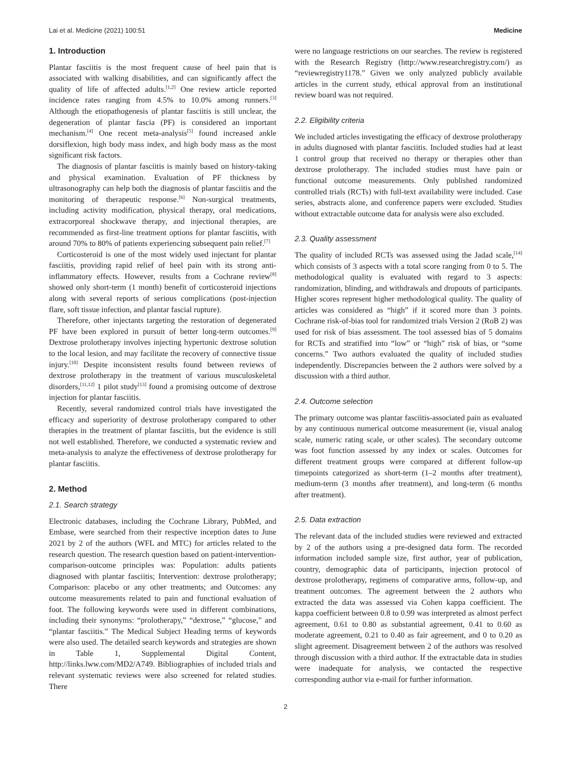Lai et al. Medicine (2021) 100:51 Medicine
1. Introduction
Plantar fasciitis is the most frequent cause of heel pain that is associated with walking disabilities, and can significantly affect the quality of life of affected adults.<sup>[1,2]</sup> One review article reported incidence rates ranging from 4.5% to 10.0% among runners.<sup>[3]</sup> Although the etiopathogenesis of plantar fasciitis is still unclear, the degeneration of plantar fascia (PF) is considered an important mechanism.<sup>[4]</sup> One recent meta-analysis<sup>[5]</sup> found increased ankle dorsiflexion, high body mass index, and high body mass as the most significant risk factors.
The diagnosis of plantar fasciitis is mainly based on history-taking and physical examination. Evaluation of PF thickness by ultrasonography can help both the diagnosis of plantar fasciitis and the monitoring of therapeutic response.<sup>[6]</sup> Non-surgical treatments, including activity modification, physical therapy, oral medications, extracorporeal shockwave therapy, and injectional therapies, are recommended as first-line treatment options for plantar fasciitis, with around 70% to 80% of patients experiencing subsequent pain relief.<sup>[7]</sup>
Corticosteroid is one of the most widely used injectant for plantar fasciitis, providing rapid relief of heel pain with its strong anti-inflammatory effects. However, results from a Cochrane review<sup>[8]</sup> showed only short-term (1 month) benefit of corticosteroid injections along with several reports of serious complications (post-injection flare, soft tissue infection, and plantar fascial rupture).
Therefore, other injectants targeting the restoration of degenerated PF have been explored in pursuit of better long-term outcomes.<sup>[9]</sup> Dextrose prolotherapy involves injecting hypertonic dextrose solution to the local lesion, and may facilitate the recovery of connective tissue injury.<sup>[10]</sup> Despite inconsistent results found between reviews of dextrose prolotherapy in the treatment of various musculoskeletal disorders,<sup>[11,12]</sup> 1 pilot study<sup>[13]</sup> found a promising outcome of dextrose injection for plantar fasciitis.
Recently, several randomized control trials have investigated the efficacy and superiority of dextrose prolotherapy compared to other therapies in the treatment of plantar fasciitis, but the evidence is still not well established. Therefore, we conducted a systematic review and meta-analysis to analyze the effectiveness of dextrose prolotherapy for plantar fasciitis.
2. Method
2.1. Search strategy
Electronic databases, including the Cochrane Library, PubMed, and Embase, were searched from their respective inception dates to June 2021 by 2 of the authors (WFL and MTC) for articles related to the research question. The research question based on patient-intervention-comparison-outcome principles was: Population: adults patients diagnosed with plantar fasciitis; Intervention: dextrose prolotherapy; Comparison: placebo or any other treatments; and Outcomes: any outcome measurements related to pain and functional evaluation of foot. The following keywords were used in different combinations, including their synonyms: “prolotherapy,” “dextrose,” “glucose,” and “plantar fasciitis.” The Medical Subject Heading terms of keywords were also used. The detailed search keywords and strategies are shown in Table 1, Supplemental Digital Content, http://links.lww.com/MD2/A749. Bibliographies of included trials and relevant systematic reviews were also screened for related studies. There
were no language restrictions on our searches. The review is registered with the Research Registry (http://www.researchregistry.com/) as “reviewregistry1178.” Given we only analyzed publicly available articles in the current study, ethical approval from an institutional review board was not required.
2.2. Eligibility criteria
We included articles investigating the efficacy of dextrose prolotherapy in adults diagnosed with plantar fasciitis. Included studies had at least 1 control group that received no therapy or therapies other than dextrose prolotherapy. The included studies must have pain or functional outcome measurements. Only published randomized controlled trials (RCTs) with full-text availability were included. Case series, abstracts alone, and conference papers were excluded. Studies without extractable outcome data for analysis were also excluded.
2.3. Quality assessment
The quality of included RCTs was assessed using the Jadad scale,<sup>[14]</sup> which consists of 3 aspects with a total score ranging from 0 to 5. The methodological quality is evaluated with regard to 3 aspects: randomization, blinding, and withdrawals and dropouts of participants. Higher scores represent higher methodological quality. The quality of articles was considered as “high” if it scored more than 3 points. Cochrane risk-of-bias tool for randomized trials Version 2 (RoB 2) was used for risk of bias assessment. The tool assessed bias of 5 domains for RCTs and stratified into “low” or “high” risk of bias, or “some concerns.” Two authors evaluated the quality of included studies independently. Discrepancies between the 2 authors were solved by a discussion with a third author.
2.4. Outcome selection
The primary outcome was plantar fasciitis-associated pain as evaluated by any continuous numerical outcome measurement (ie, visual analog scale, numeric rating scale, or other scales). The secondary outcome was foot function assessed by any index or scales. Outcomes for different treatment groups were compared at different follow-up timepoints categorized as short-term (1–2 months after treatment), medium-term (3 months after treatment), and long-term (6 months after treatment).
2.5. Data extraction
The relevant data of the included studies were reviewed and extracted by 2 of the authors using a pre-designed data form. The recorded information included sample size, first author, year of publication, country, demographic data of participants, injection protocol of dextrose prolotherapy, regimens of comparative arms, follow-up, and treatment outcomes. The agreement between the 2 authors who extracted the data was assessed via Cohen kappa coefficient. The kappa coefficient between 0.8 to 0.99 was interpreted as almost perfect agreement, 0.61 to 0.80 as substantial agreement, 0.41 to 0.60 as moderate agreement, 0.21 to 0.40 as fair agreement, and 0 to 0.20 as slight agreement. Disagreement between 2 of the authors was resolved through discussion with a third author. If the extractable data in studies were inadequate for analysis, we contacted the respective corresponding author via e-mail for further information.
2